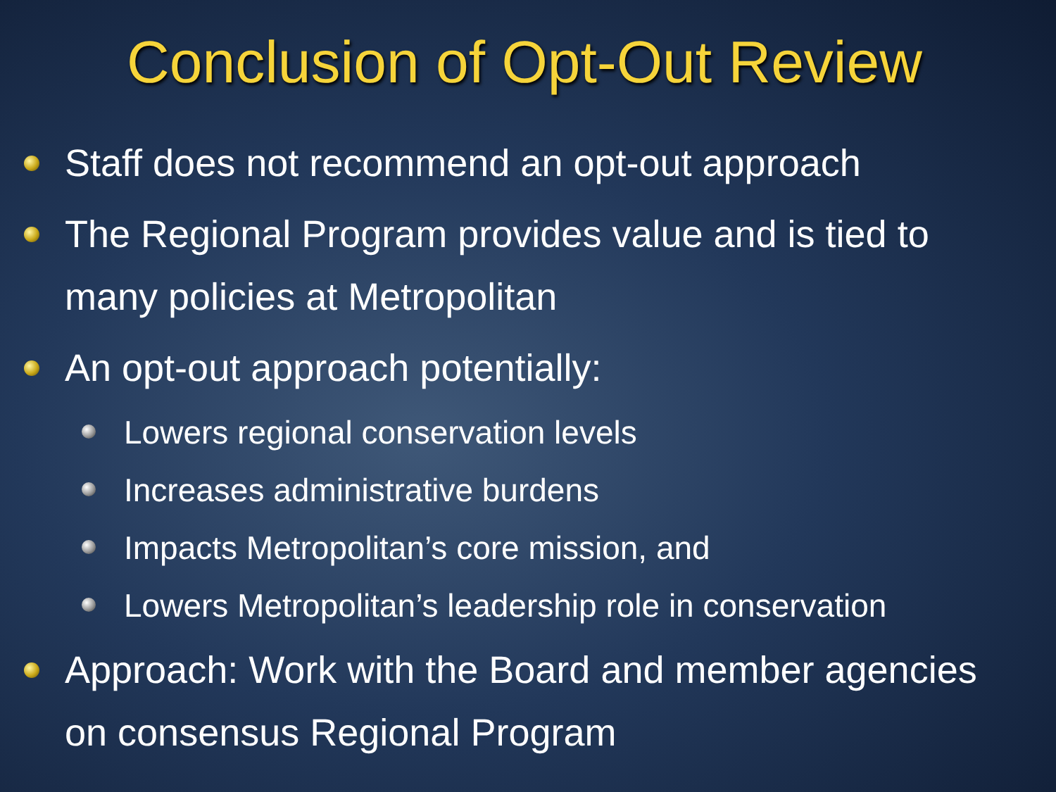Conclusion of Opt-Out Review
Staff does not recommend an opt-out approach
The Regional Program provides value and is tied to many policies at Metropolitan
An opt-out approach potentially:
Lowers regional conservation levels
Increases administrative burdens
Impacts Metropolitan’s core mission, and
Lowers Metropolitan’s leadership role in conservation
Approach: Work with the Board and member agencies on consensus Regional Program